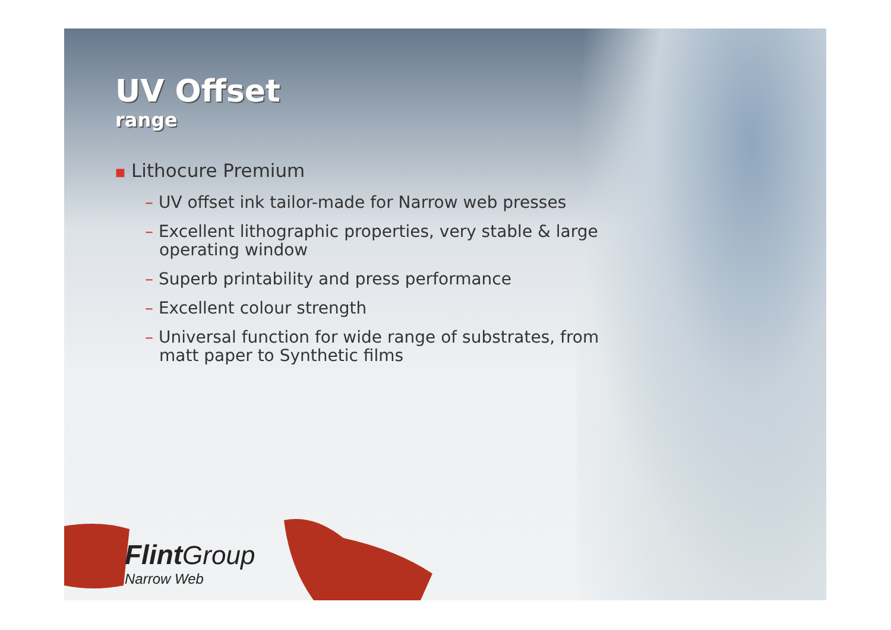UV Offset
range
■ Lithocure Premium
– UV offset ink tailor-made for Narrow web presses
– Excellent lithographic properties, very stable & large operating window
– Superb printability and press performance
– Excellent colour strength
– Universal function for wide range of substrates, from matt paper to Synthetic films
Flint Group
Narrow Web